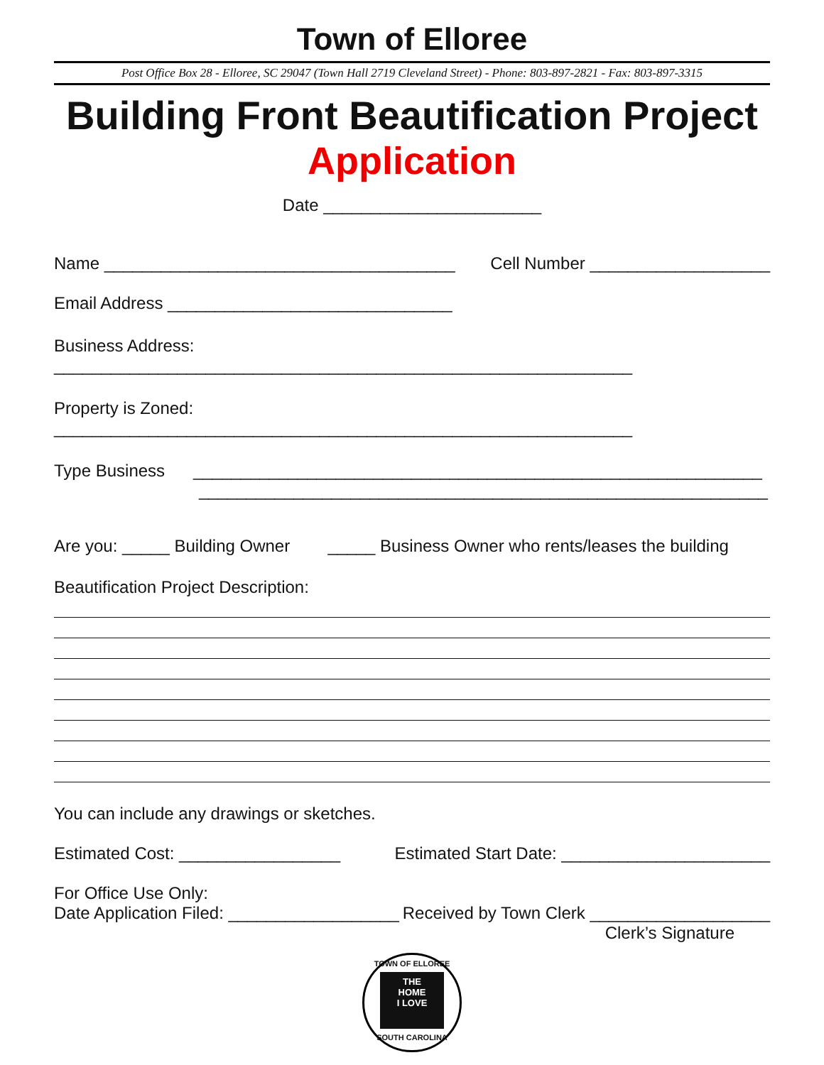Town of Elloree
Post Office Box 28 - Elloree, SC 29047 (Town Hall 2719 Cleveland Street) - Phone: 803-897-2821 - Fax: 803-897-3315
Building Front Beautification Project
Application
Date _______________________
Name _____________________________________ Cell Number ___________________
Email Address ______________________________
Business Address: _____________________________________________________________
Property is Zoned: _____________________________________________________________
Type Business ____________________________________________________________
____________________________________________________________
Are you: _____ Building Owner _____ Business Owner who rents/leases the building
Beautification Project Description:
You can include any drawings or sketches.
Estimated Cost: _________________ Estimated Start Date: ______________________
For Office Use Only:
Date Application Filed: __________________ Received by Town Clerk ___________________
Clerk’s Signature
TOWN OF ELLOREE
THE
HOME
I LOVE
SOUTH CAROLINA